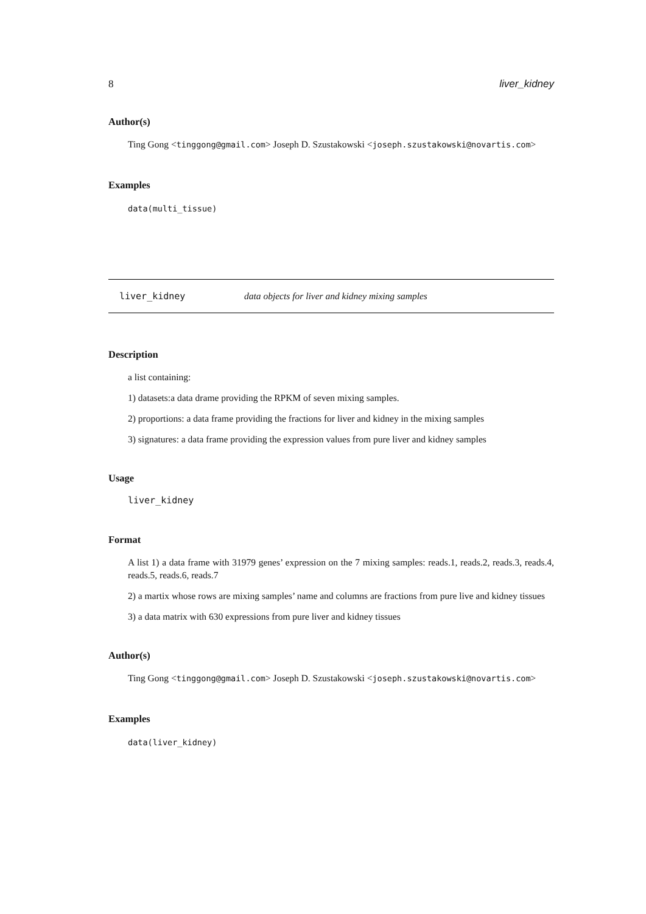8 liver_kidney
Author(s)
Ting Gong <tinggong@gmail.com> Joseph D. Szustakowski <joseph.szustakowski@novartis.com>
Examples
data(multi_tissue)
liver_kidney data objects for liver and kidney mixing samples
Description
a list containing:
1) datasets:a data drame providing the RPKM of seven mixing samples.
2) proportions: a data frame providing the fractions for liver and kidney in the mixing samples
3) signatures: a data frame providing the expression values from pure liver and kidney samples
Usage
liver_kidney
Format
A list 1) a data frame with 31979 genes’ expression on the 7 mixing samples: reads.1, reads.2, reads.3, reads.4, reads.5, reads.6, reads.7
2) a martix whose rows are mixing samples’ name and columns are fractions from pure live and kidney tissues
3) a data matrix with 630 expressions from pure liver and kidney tissues
Author(s)
Ting Gong <tinggong@gmail.com> Joseph D. Szustakowski <joseph.szustakowski@novartis.com>
Examples
data(liver_kidney)